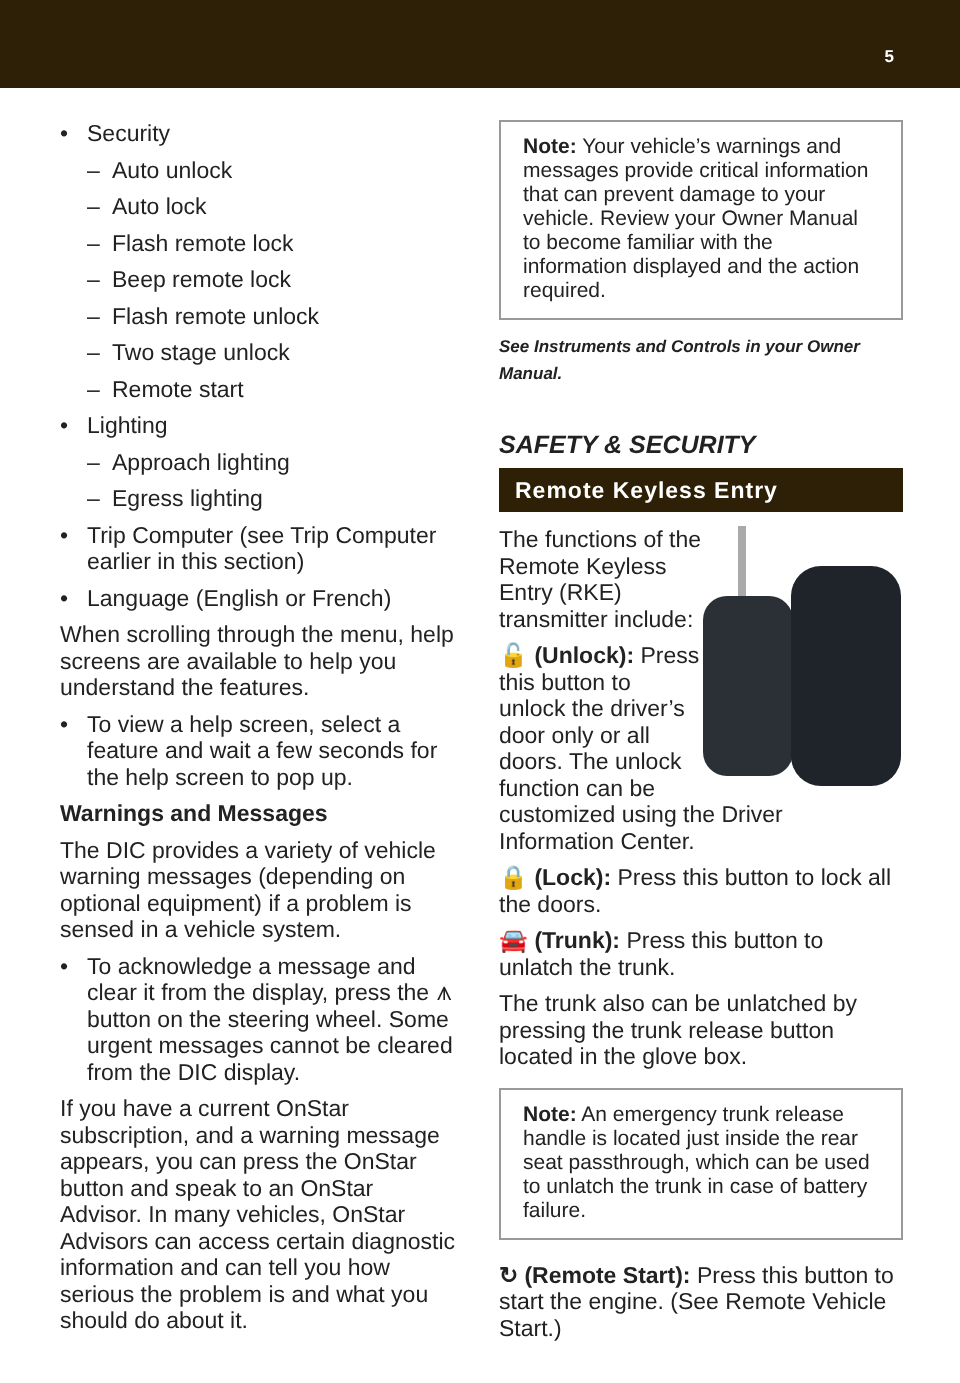5
• Security
– Auto unlock
– Auto lock
– Flash remote lock
– Beep remote lock
– Flash remote unlock
– Two stage unlock
– Remote start
• Lighting
– Approach lighting
– Egress lighting
• Trip Computer (see Trip Computer earlier in this section)
• Language (English or French)
When scrolling through the menu, help screens are available to help you understand the features.
• To view a help screen, select a feature and wait a few seconds for the help screen to pop up.
Warnings and Messages
The DIC provides a variety of vehicle warning messages (depending on optional equipment) if a problem is sensed in a vehicle system.
• To acknowledge a message and clear it from the display, press the ⩚ button on the steering wheel. Some urgent messages cannot be cleared from the DIC display.
If you have a current OnStar subscription, and a warning message appears, you can press the OnStar button and speak to an OnStar Advisor. In many vehicles, OnStar Advisors can access certain diagnostic information and can tell you how serious the problem is and what you should do about it.
Note: Your vehicle’s warnings and messages provide critical information that can prevent damage to your vehicle. Review your Owner Manual to become familiar with the information displayed and the action required.
See Instruments and Controls in your Owner Manual.
SAFETY & SECURITY
Remote Keyless Entry
The functions of the Remote Keyless Entry (RKE) transmitter include:
🔓 (Unlock): Press this button to unlock the driver’s door only or all doors. The unlock function can be customized using the Driver Information Center.
🔒 (Lock): Press this button to lock all the doors.
🚘 (Trunk): Press this button to unlatch the trunk.
The trunk also can be unlatched by pressing the trunk release button located in the glove box.
Note: An emergency trunk release handle is located just inside the rear seat passthrough, which can be used to unlatch the trunk in case of battery failure.
↻ (Remote Start): Press this button to start the engine. (See Remote Vehicle Start.)